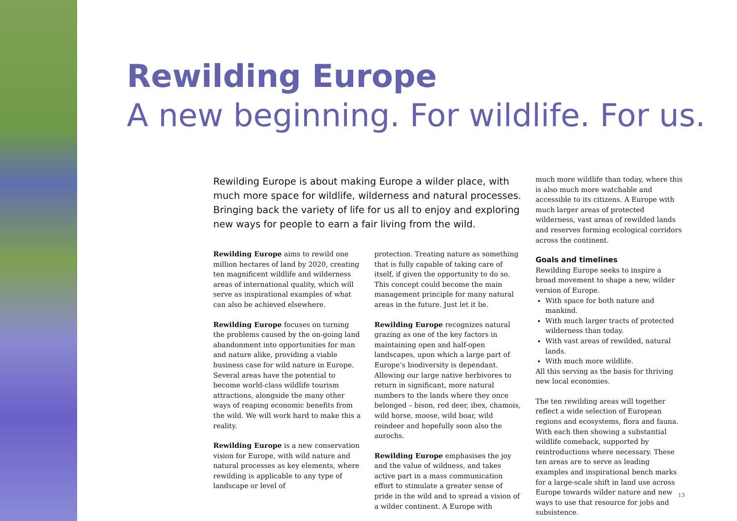Rewilding Europe
A new beginning. For wildlife. For us.
Rewilding Europe is about making Europe a wilder place, with much more space for wildlife, wilderness and natural processes. Bringing back the variety of life for us all to enjoy and exploring new ways for people to earn a fair living from the wild.
Rewilding Europe aims to rewild one million hectares of land by 2020, creating ten magnificent wildlife and wilderness areas of international quality, which will serve as inspirational examples of what can also be achieved elsewhere.
Rewilding Europe focuses on turning the problems caused by the on-going land abandonment into opportunities for man and nature alike, providing a viable business case for wild nature in Europe. Several areas have the potential to become world-class wildlife tourism attractions, alongside the many other ways of reaping economic benefits from the wild. We will work hard to make this a reality.
Rewilding Europe is a new conservation vision for Europe, with wild nature and natural processes as key elements, where rewilding is applicable to any type of landscape or level of
protection. Treating nature as something that is fully capable of taking care of itself, if given the opportunity to do so. This concept could become the main management principle for many natural areas in the future. Just let it be.
Rewilding Europe recognizes natural grazing as one of the key factors in maintaining open and half-open landscapes, upon which a large part of Europe’s biodiversity is dependant. Allowing our large native herbivores to return in significant, more natural numbers to the lands where they once belonged – bison, red deer, ibex, chamois, wild horse, moose, wild boar, wild reindeer and hopefully soon also the aurochs.
Rewilding Europe emphasises the joy and the value of wildness, and takes active part in a mass communication effort to stimulate a greater sense of pride in the wild and to spread a vision of a wilder continent. A Europe with
much more wildlife than today, where this is also much more watchable and accessible to its citizens. A Europe with much larger areas of protected wilderness, vast areas of rewilded lands and reserves forming ecological corridors across the continent.
Goals and timelines
Rewilding Europe seeks to inspire a broad movement to shape a new, wilder version of Europe.
With space for both nature and mankind.
With much larger tracts of protected wilderness than today.
With vast areas of rewilded, natural lands.
With much more wildlife.
All this serving as the basis for thriving new local economies.
The ten rewilding areas will together reflect a wide selection of European regions and ecosystems, flora and fauna. With each then showing a substantial wildlife comeback, supported by reintroductions where necessary. These ten areas are to serve as leading examples and inspirational bench marks for a large-scale shift in land use across Europe towards wilder nature and new ways to use that resource for jobs and subsistence.
13